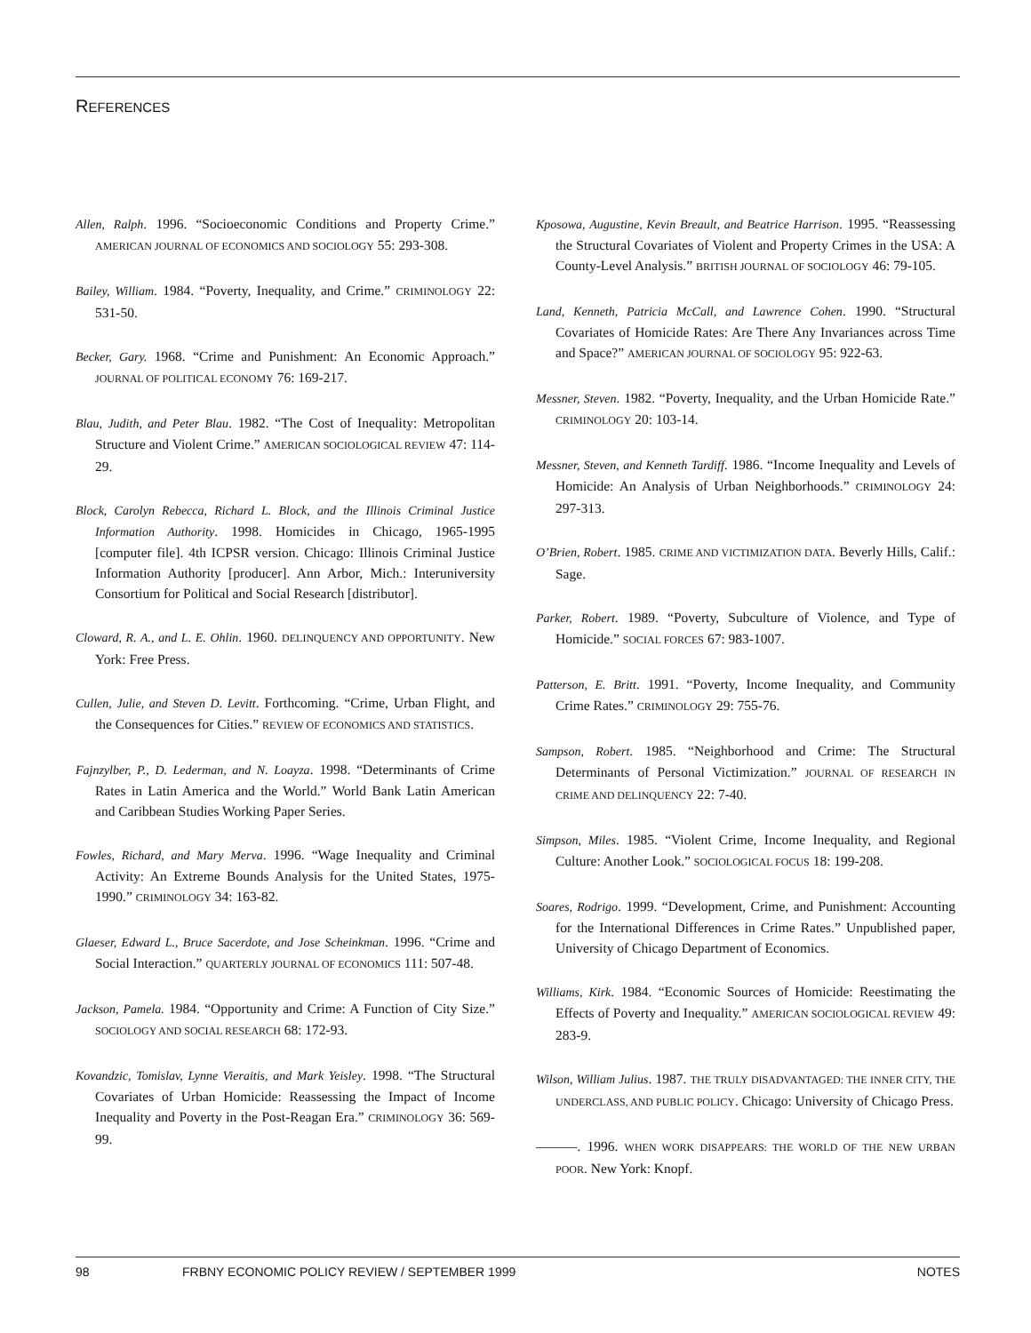REFERENCES
Allen, Ralph. 1996. “Socioeconomic Conditions and Property Crime.” AMERICAN JOURNAL OF ECONOMICS AND SOCIOLOGY 55: 293-308.
Bailey, William. 1984. “Poverty, Inequality, and Crime.” CRIMINOLOGY 22: 531-50.
Becker, Gary. 1968. “Crime and Punishment: An Economic Approach.” JOURNAL OF POLITICAL ECONOMY 76: 169-217.
Blau, Judith, and Peter Blau. 1982. “The Cost of Inequality: Metropolitan Structure and Violent Crime.” AMERICAN SOCIOLOGICAL REVIEW 47: 114-29.
Block, Carolyn Rebecca, Richard L. Block, and the Illinois Criminal Justice Information Authority. 1998. Homicides in Chicago, 1965-1995 [computer file]. 4th ICPSR version. Chicago: Illinois Criminal Justice Information Authority [producer]. Ann Arbor, Mich.: Interuniversity Consortium for Political and Social Research [distributor].
Cloward, R. A., and L. E. Ohlin. 1960. DELINQUENCY AND OPPORTUNITY. New York: Free Press.
Cullen, Julie, and Steven D. Levitt. Forthcoming. “Crime, Urban Flight, and the Consequences for Cities.” REVIEW OF ECONOMICS AND STATISTICS.
Fajnzylber, P., D. Lederman, and N. Loayza. 1998. “Determinants of Crime Rates in Latin America and the World.” World Bank Latin American and Caribbean Studies Working Paper Series.
Fowles, Richard, and Mary Merva. 1996. “Wage Inequality and Criminal Activity: An Extreme Bounds Analysis for the United States, 1975-1990.” CRIMINOLOGY 34: 163-82.
Glaeser, Edward L., Bruce Sacerdote, and Jose Scheinkman. 1996. “Crime and Social Interaction.” QUARTERLY JOURNAL OF ECONOMICS 111: 507-48.
Jackson, Pamela. 1984. “Opportunity and Crime: A Function of City Size.” SOCIOLOGY AND SOCIAL RESEARCH 68: 172-93.
Kovandzic, Tomislav, Lynne Vieraitis, and Mark Yeisley. 1998. “The Structural Covariates of Urban Homicide: Reassessing the Impact of Income Inequality and Poverty in the Post-Reagan Era.” CRIMINOLOGY 36: 569-99.
Kposowa, Augustine, Kevin Breault, and Beatrice Harrison. 1995. “Reassessing the Structural Covariates of Violent and Property Crimes in the USA: A County-Level Analysis.” BRITISH JOURNAL OF SOCIOLOGY 46: 79-105.
Land, Kenneth, Patricia McCall, and Lawrence Cohen. 1990. “Structural Covariates of Homicide Rates: Are There Any Invariances across Time and Space?” AMERICAN JOURNAL OF SOCIOLOGY 95: 922-63.
Messner, Steven. 1982. “Poverty, Inequality, and the Urban Homicide Rate.” CRIMINOLOGY 20: 103-14.
Messner, Steven, and Kenneth Tardiff. 1986. “Income Inequality and Levels of Homicide: An Analysis of Urban Neighborhoods.” CRIMINOLOGY 24: 297-313.
O’Brien, Robert. 1985. CRIME AND VICTIMIZATION DATA. Beverly Hills, Calif.: Sage.
Parker, Robert. 1989. “Poverty, Subculture of Violence, and Type of Homicide.” SOCIAL FORCES 67: 983-1007.
Patterson, E. Britt. 1991. “Poverty, Income Inequality, and Community Crime Rates.” CRIMINOLOGY 29: 755-76.
Sampson, Robert. 1985. “Neighborhood and Crime: The Structural Determinants of Personal Victimization.” JOURNAL OF RESEARCH IN CRIME AND DELINQUENCY 22: 7-40.
Simpson, Miles. 1985. “Violent Crime, Income Inequality, and Regional Culture: Another Look.” SOCIOLOGICAL FOCUS 18: 199-208.
Soares, Rodrigo. 1999. “Development, Crime, and Punishment: Accounting for the International Differences in Crime Rates.” Unpublished paper, University of Chicago Department of Economics.
Williams, Kirk. 1984. “Economic Sources of Homicide: Reestimating the Effects of Poverty and Inequality.” AMERICAN SOCIOLOGICAL REVIEW 49: 283-9.
Wilson, William Julius. 1987. THE TRULY DISADVANTAGED: THE INNER CITY, THE UNDERCLASS, AND PUBLIC POLICY. Chicago: University of Chicago Press.
———. 1996. WHEN WORK DISAPPEARS: THE WORLD OF THE NEW URBAN POOR. New York: Knopf.
98 FRBNY ECONOMIC POLICY REVIEW / SEPTEMBER 1999 NOTES